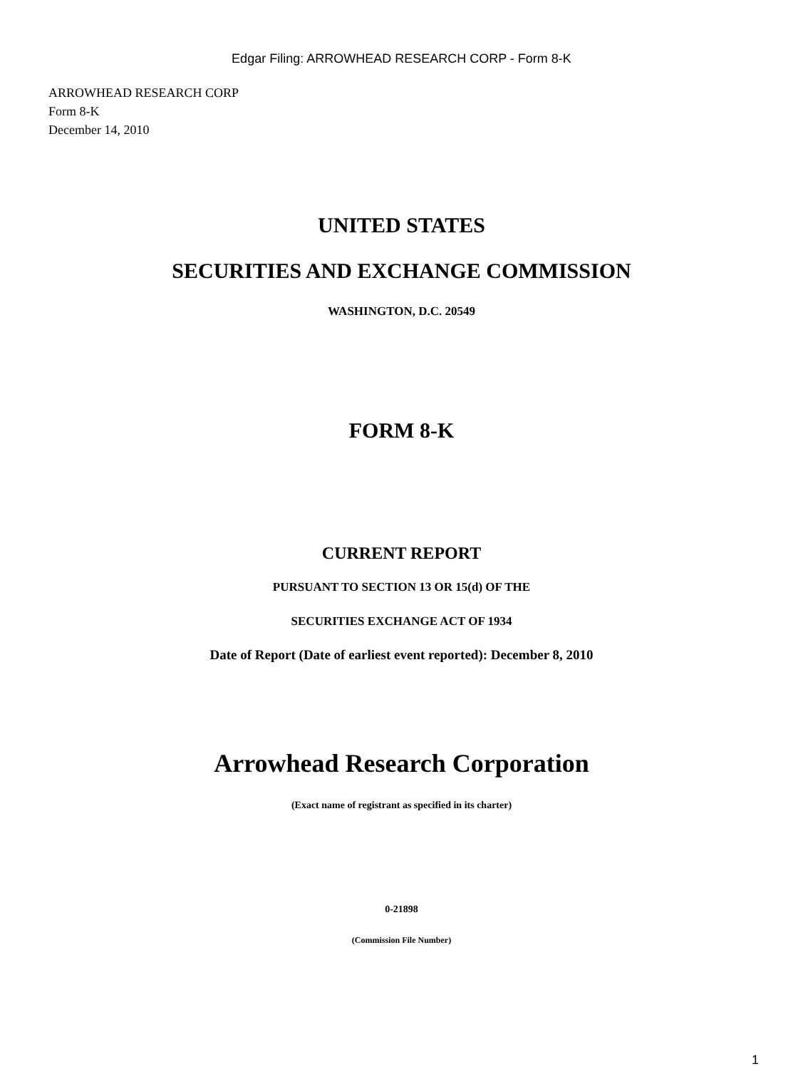Edgar Filing: ARROWHEAD RESEARCH CORP - Form 8-K
ARROWHEAD RESEARCH CORP
Form 8-K
December 14, 2010
UNITED STATES
SECURITIES AND EXCHANGE COMMISSION
WASHINGTON, D.C. 20549
FORM 8-K
CURRENT REPORT
PURSUANT TO SECTION 13 OR 15(d) OF THE
SECURITIES EXCHANGE ACT OF 1934
Date of Report (Date of earliest event reported): December 8, 2010
Arrowhead Research Corporation
(Exact name of registrant as specified in its charter)
0-21898
(Commission File Number)
1